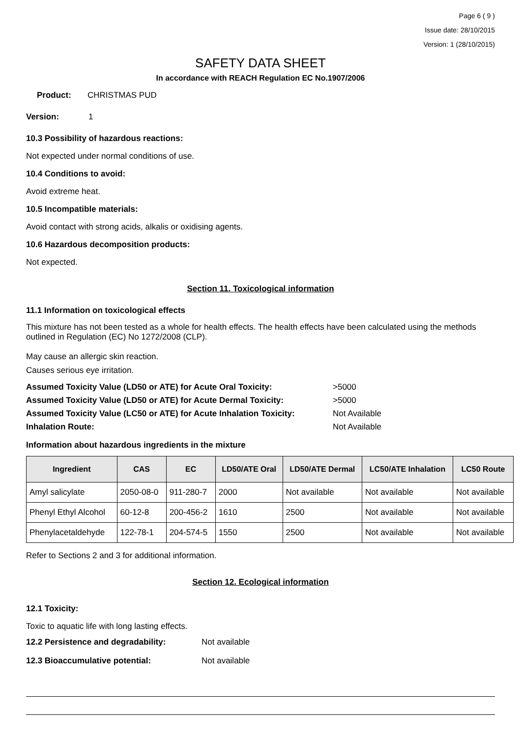Page 6 ( 9 )
Issue date: 28/10/2015
Version: 1 (28/10/2015)
SAFETY DATA SHEET
In accordance with REACH Regulation EC No.1907/2006
Product: CHRISTMAS PUD
Version: 1
10.3 Possibility of hazardous reactions:
Not expected under normal conditions of use.
10.4 Conditions to avoid:
Avoid extreme heat.
10.5 Incompatible materials:
Avoid contact with strong acids, alkalis or oxidising agents.
10.6 Hazardous decomposition products:
Not expected.
Section 11. Toxicological information
11.1 Information on toxicological effects
This mixture has not been tested as a whole for health effects. The health effects have been calculated using the methods outlined in Regulation (EC) No 1272/2008 (CLP).
May cause an allergic skin reaction.
Causes serious eye irritation.
Assumed Toxicity Value (LD50 or ATE) for Acute Oral Toxicity: >5000
Assumed Toxicity Value (LD50 or ATE) for Acute Dermal Toxicity: >5000
Assumed Toxicity Value (LC50 or ATE) for Acute Inhalation Toxicity: Not Available
Inhalation Route: Not Available
Information about hazardous ingredients in the mixture
| Ingredient | CAS | EC | LD50/ATE Oral | LD50/ATE Dermal | LC50/ATE Inhalation | LC50 Route |
| --- | --- | --- | --- | --- | --- | --- |
| Amyl salicylate | 2050-08-0 | 911-280-7 | 2000 | Not available | Not available | Not available |
| Phenyl Ethyl Alcohol | 60-12-8 | 200-456-2 | 1610 | 2500 | Not available | Not available |
| Phenylacetaldehyde | 122-78-1 | 204-574-5 | 1550 | 2500 | Not available | Not available |
Refer to Sections 2 and 3 for additional information.
Section 12. Ecological information
12.1 Toxicity:
Toxic to aquatic life with long lasting effects.
12.2 Persistence and degradability: Not available
12.3 Bioaccumulative potential: Not available